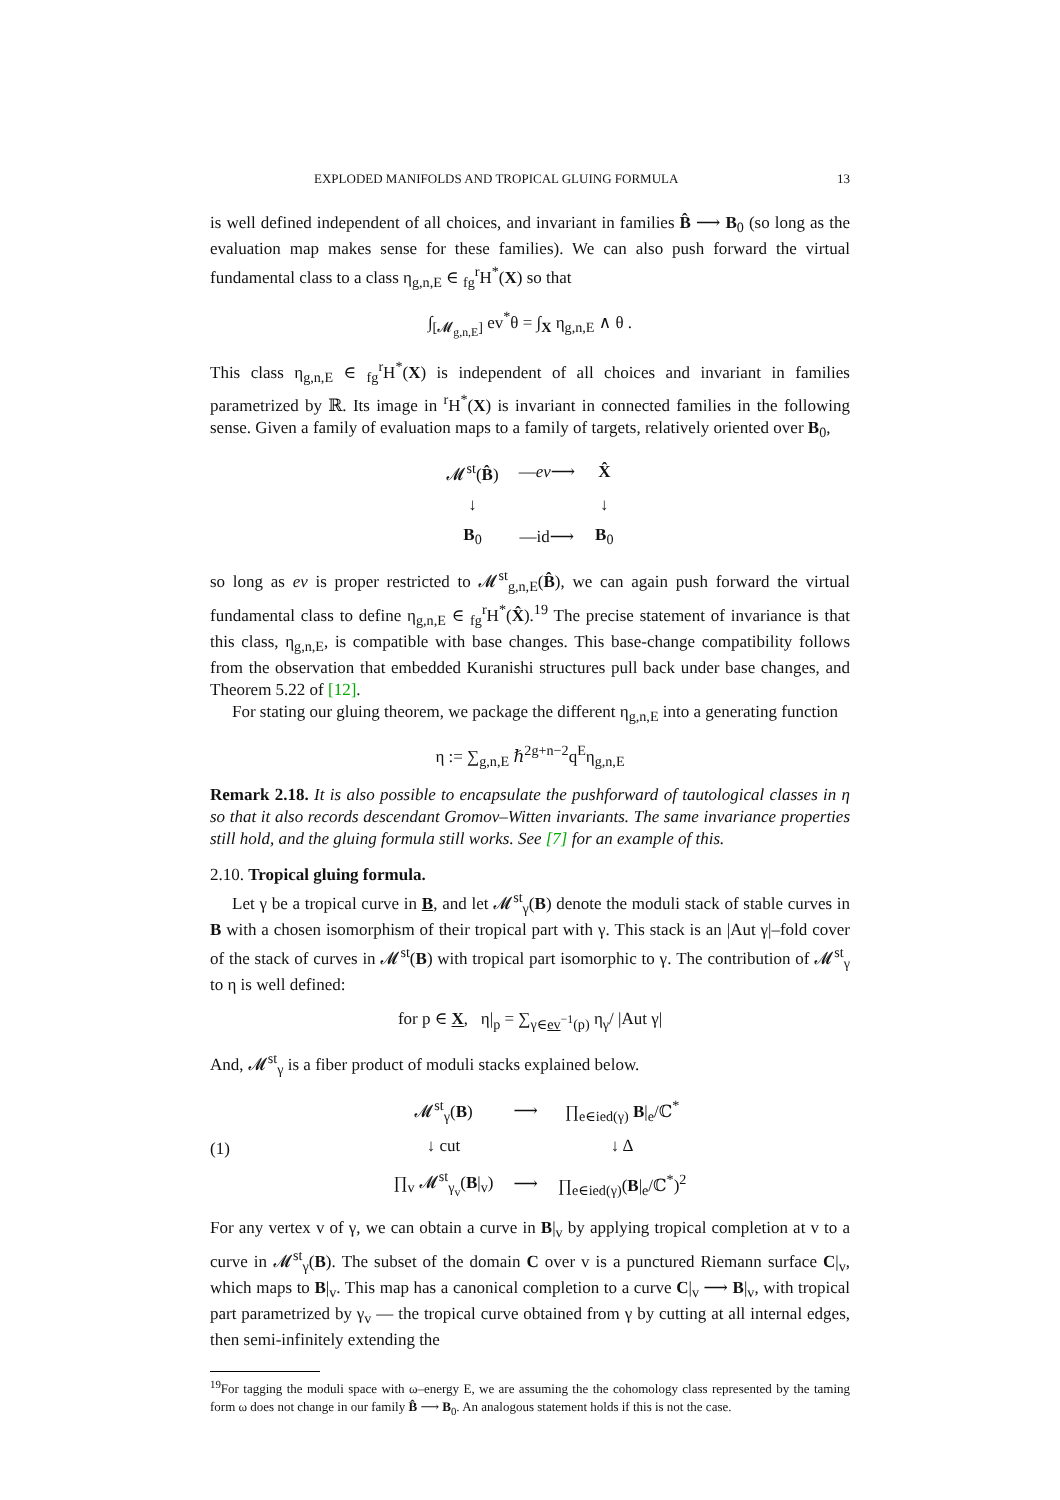EXPLODED MANIFOLDS AND TROPICAL GLUING FORMULA 13
is well defined independent of all choices, and invariant in families B̂ ⟶ B<sub>0</sub> (so long as the evaluation map makes sense for these families). We can also push forward the virtual fundamental class to a class η<sub>g,n,E</sub> ∈ <sub>fg</sub><sup>r</sup>H<sup>*</sup>(X) so that
∫<sub>[𝓜<sub>g,n,E</sub>]</sub> ev<sup>*</sup>θ = ∫<sub>X</sub> η<sub>g,n,E</sub> ∧ θ .
This class η<sub>g,n,E</sub> ∈ <sub>fg</sub><sup>r</sup>H<sup>*</sup>(X) is independent of all choices and invariant in families parametrized by ℝ. Its image in <sup>r</sup>H<sup>*</sup>(X) is invariant in connected families in the following sense. Given a family of evaluation maps to a family of targets, relatively oriented over B<sub>0</sub>,
| 𝓜<sup>st</sup>( B̂ ) | — ev ⟶ | X̂ |
| ↓ | | ↓ |
| B<sub>0</sub> | —id⟶ | B<sub>0</sub> |
so long as ev is proper restricted to 𝓜<sup>st</sup><sub>g,n,E</sub>(B̂), we can again push forward the virtual fundamental class to define η<sub>g,n,E</sub> ∈ <sub>fg</sub><sup>r</sup>H<sup>*</sup>(X̂).<sup>19</sup> The precise statement of invariance is that this class, η<sub>g,n,E</sub>, is compatible with base changes. This base-change compatibility follows from the observation that embedded Kuranishi structures pull back under base changes, and Theorem 5.22 of [12].
For stating our gluing theorem, we package the different η<sub>g,n,E</sub> into a generating function
η := ∑<sub>g,n,E</sub> ℏ<sup>2g+n−2</sup>q<sup>E</sup>η<sub>g,n,E</sub>
Remark 2.18. It is also possible to encapsulate the pushforward of tautological classes in η so that it also records descendant Gromov–Witten invariants. The same invariance properties still hold, and the gluing formula still works. See [7] for an example of this.
2.10. Tropical gluing formula.
Let γ be a tropical curve in B, and let 𝓜<sup>st</sup><sub>γ</sub>(B) denote the moduli stack of stable curves in B with a chosen isomorphism of their tropical part with γ. This stack is an |Aut γ|–fold cover of the stack of curves in 𝓜<sup>st</sup>(B) with tropical part isomorphic to γ. The contribution of 𝓜<sup>st</sup><sub>γ</sub> to η is well defined:
for p ∈ X, η|<sub>p</sub> = ∑<sub>γ∈ev<sup>−1</sup>(p)</sub> η<sub>γ</sub>/ |Aut γ|
And, 𝓜<sup>st</sup><sub>γ</sub> is a fiber product of moduli stacks explained below.
(1)
| 𝓜<sup>st</sup><sub>γ</sub>( B ) | ⟶ | ∏<sub>e∈ied(γ)</sub> B /<sub>e</sub>/ℂ<sup>*</sup> |
| ↓ cut | | ↓ Δ |
| ∏<sub>v</sub> 𝓜<sup>st</sup><sub>γ<sub>v</sub></sub>( B /<sub>v</sub>) | ⟶ | ∏<sub>e∈ied(γ)</sub>( B /<sub>e</sub>/ℂ<sup>*</sup>)<sup>2</sup> |
For any vertex v of γ, we can obtain a curve in B|<sub>v</sub> by applying tropical completion at v to a curve in 𝓜<sup>st</sup><sub>γ</sub>(B). The subset of the domain C over v is a punctured Riemann surface C|<sub>v</sub>, which maps to B|<sub>v</sub>. This map has a canonical completion to a curve C|<sub>v</sub> ⟶ B|<sub>v</sub>, with tropical part parametrized by γ<sub>v</sub> — the tropical curve obtained from γ by cutting at all internal edges, then semi-infinitely extending the
<sup>19</sup> For tagging the moduli space with ω–energy E, we are assuming the the cohomology class represented by the taming form ω does not change in our family B̂ ⟶ B<sub>0</sub>. An analogous statement holds if this is not the case.